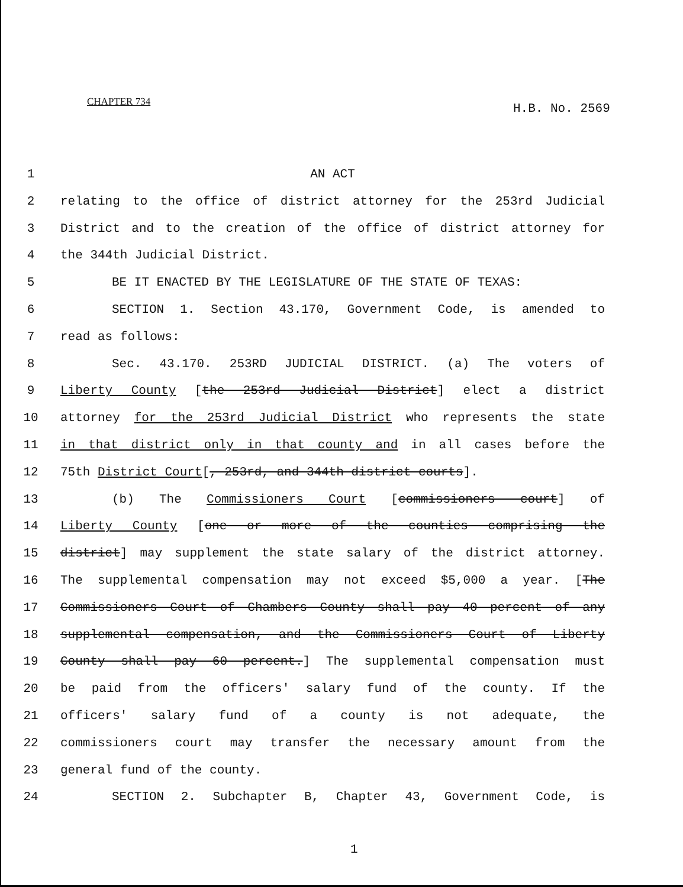CHAPTER 734 H.B. No. 2569
1 AN ACT
2 relating to the office of district attorney for the 253rd Judicial
3 District and to the creation of the office of district attorney for
4 the 344th Judicial District.
5 BE IT ENACTED BY THE LEGISLATURE OF THE STATE OF TEXAS:
6 SECTION 1. Section 43.170, Government Code, is amended to
7 read as follows:
8 Sec. 43.170. 253RD JUDICIAL DISTRICT. (a) The voters of
9 Liberty County [the 253rd Judicial District] elect a district
10 attorney for the 253rd Judicial District who represents the state
11 in that district only in that county and in all cases before the
12 75th District Court[, 253rd, and 344th district courts].
13 (b) The Commissioners Court [commissioners court] of
14 Liberty County [one or more of the counties comprising the
15 district] may supplement the state salary of the district attorney.
16 The supplemental compensation may not exceed $5,000 a year. [The
17 Commissioners Court of Chambers County shall pay 40 percent of any
18 supplemental compensation, and the Commissioners Court of Liberty
19 County shall pay 60 percent.] The supplemental compensation must
20 be paid from the officers' salary fund of the county. If the
21 officers' salary fund of a county is not adequate, the
22 commissioners court may transfer the necessary amount from the
23 general fund of the county.
24 SECTION 2. Subchapter B, Chapter 43, Government Code, is
1